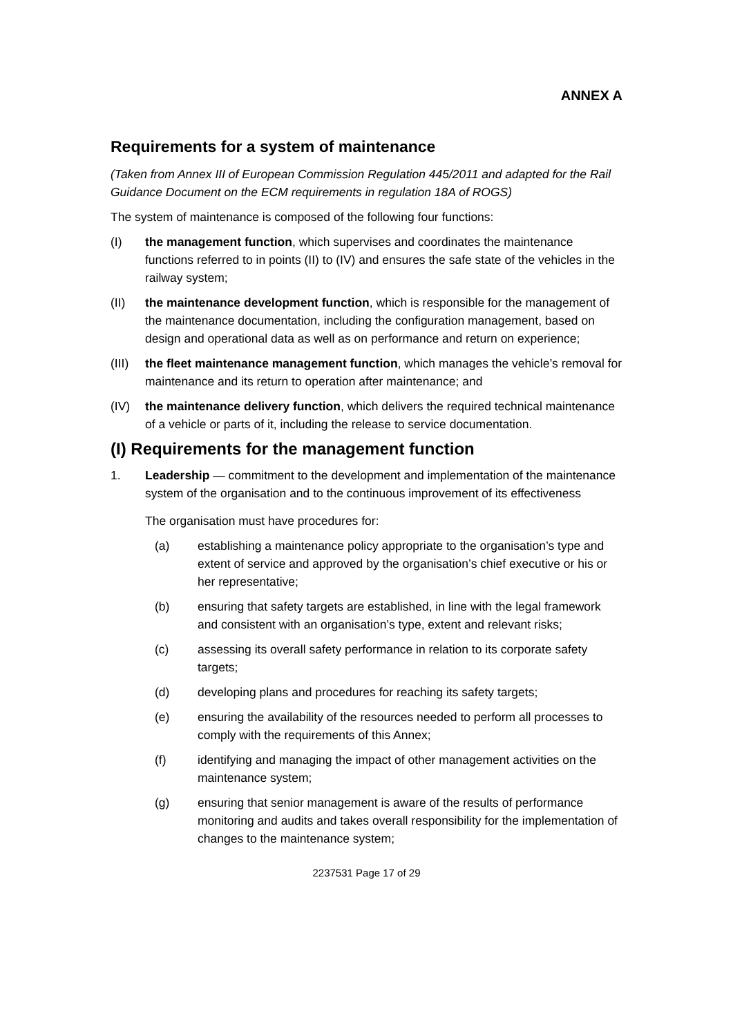ANNEX A
Requirements for a system of maintenance
(Taken from Annex III of European Commission Regulation 445/2011 and adapted for the Rail Guidance Document on the ECM requirements in regulation 18A of ROGS)
The system of maintenance is composed of the following four functions:
(I) the management function, which supervises and coordinates the maintenance functions referred to in points (II) to (IV) and ensures the safe state of the vehicles in the railway system;
(II) the maintenance development function, which is responsible for the management of the maintenance documentation, including the configuration management, based on design and operational data as well as on performance and return on experience;
(III)
the fleet maintenance management function, which manages the vehicle’s removal for maintenance and its return to operation after maintenance; and
(IV) the maintenance delivery function, which delivers the required technical maintenance of a vehicle or parts of it, including the release to service documentation.
(I) Requirements for the management function
1. Leadership — commitment to the development and implementation of the maintenance system of the organisation and to the continuous improvement of its effectiveness
The organisation must have procedures for:
(a) establishing a maintenance policy appropriate to the organisation’s type and extent of service and approved by the organisation’s chief executive or his or her representative;
(b) ensuring that safety targets are established, in line with the legal framework and consistent with an organisation’s type, extent and relevant risks;
(c) assessing its overall safety performance in relation to its corporate safety targets;
(d) developing plans and procedures for reaching its safety targets;
(e) ensuring the availability of the resources needed to perform all processes to comply with the requirements of this Annex;
(f) identifying and managing the impact of other management activities on the maintenance system;
(g) ensuring that senior management is aware of the results of performance monitoring and audits and takes overall responsibility for the implementation of changes to the maintenance system;
2237531 Page 17 of 29